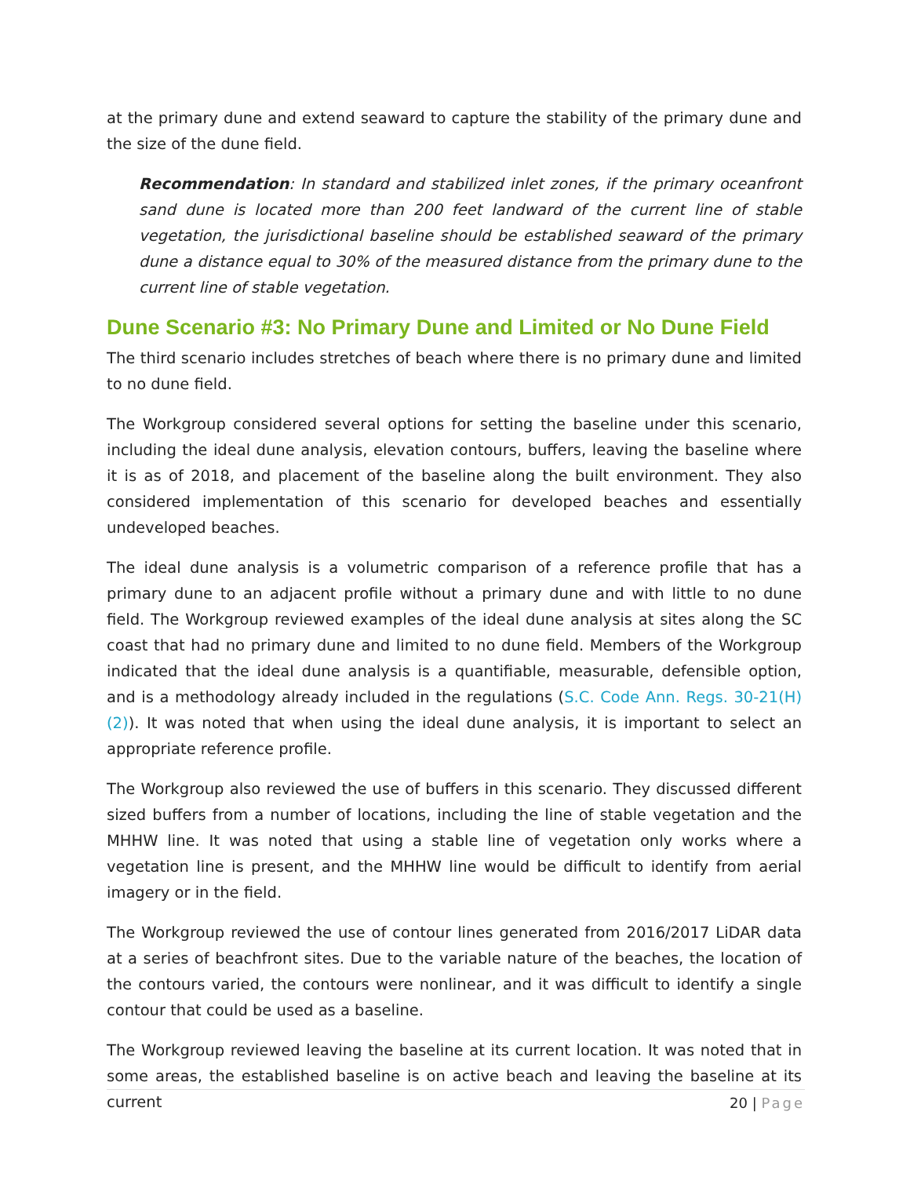at the primary dune and extend seaward to capture the stability of the primary dune and the size of the dune field.
Recommendation: In standard and stabilized inlet zones, if the primary oceanfront sand dune is located more than 200 feet landward of the current line of stable vegetation, the jurisdictional baseline should be established seaward of the primary dune a distance equal to 30% of the measured distance from the primary dune to the current line of stable vegetation.
Dune Scenario #3: No Primary Dune and Limited or No Dune Field
The third scenario includes stretches of beach where there is no primary dune and limited to no dune field.
The Workgroup considered several options for setting the baseline under this scenario, including the ideal dune analysis, elevation contours, buffers, leaving the baseline where it is as of 2018, and placement of the baseline along the built environment. They also considered implementation of this scenario for developed beaches and essentially undeveloped beaches.
The ideal dune analysis is a volumetric comparison of a reference profile that has a primary dune to an adjacent profile without a primary dune and with little to no dune field. The Workgroup reviewed examples of the ideal dune analysis at sites along the SC coast that had no primary dune and limited to no dune field. Members of the Workgroup indicated that the ideal dune analysis is a quantifiable, measurable, defensible option, and is a methodology already included in the regulations (S.C. Code Ann. Regs. 30-21(H)(2)). It was noted that when using the ideal dune analysis, it is important to select an appropriate reference profile.
The Workgroup also reviewed the use of buffers in this scenario. They discussed different sized buffers from a number of locations, including the line of stable vegetation and the MHHW line. It was noted that using a stable line of vegetation only works where a vegetation line is present, and the MHHW line would be difficult to identify from aerial imagery or in the field.
The Workgroup reviewed the use of contour lines generated from 2016/2017 LiDAR data at a series of beachfront sites. Due to the variable nature of the beaches, the location of the contours varied, the contours were nonlinear, and it was difficult to identify a single contour that could be used as a baseline.
The Workgroup reviewed leaving the baseline at its current location. It was noted that in some areas, the established baseline is on active beach and leaving the baseline at its current
20 | Page